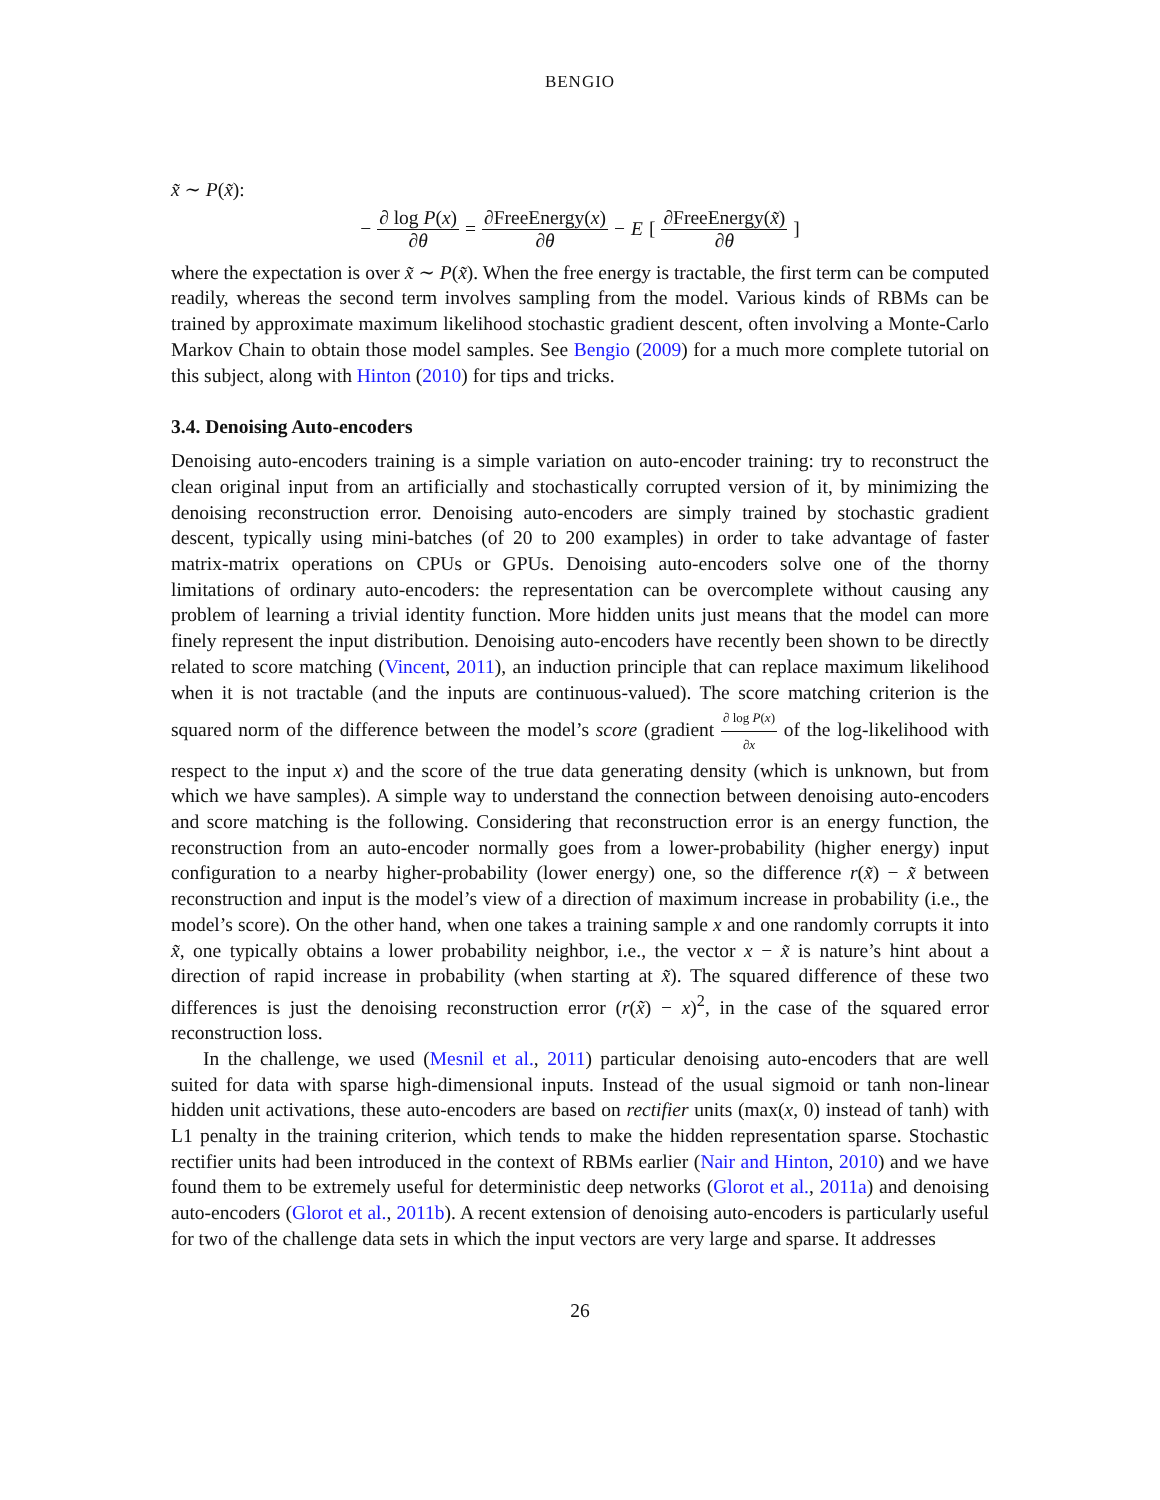BENGIO
x̃ ∼ P(x̃):
− ∂ log P(x) ∂θ = ∂FreeEnergy(x) ∂θ − E [∂FreeEnergy(x̃) ∂θ]
where the expectation is over x̃ ∼ P(x̃). When the free energy is tractable, the first term can be computed readily, whereas the second term involves sampling from the model. Various kinds of RBMs can be trained by approximate maximum likelihood stochastic gradient descent, often involving a Monte-Carlo Markov Chain to obtain those model samples. See Bengio (2009) for a much more complete tutorial on this subject, along with Hinton (2010) for tips and tricks.
3.4. Denoising Auto-encoders
Denoising auto-encoders training is a simple variation on auto-encoder training: try to reconstruct the clean original input from an artificially and stochastically corrupted version of it, by minimizing the denoising reconstruction error. Denoising auto-encoders are simply trained by stochastic gradient descent, typically using mini-batches (of 20 to 200 examples) in order to take advantage of faster matrix-matrix operations on CPUs or GPUs. Denoising auto-encoders solve one of the thorny limitations of ordinary auto-encoders: the representation can be overcomplete without causing any problem of learning a trivial identity function. More hidden units just means that the model can more finely represent the input distribution. Denoising auto-encoders have recently been shown to be directly related to score matching (Vincent, 2011), an induction principle that can replace maximum likelihood when it is not tractable (and the inputs are continuous-valued). The score matching criterion is the squared norm of the difference between the model’s score (gradient ∂ log P(x) ∂x of the log-likelihood with respect to the input x) and the score of the true data generating density (which is unknown, but from which we have samples). A simple way to understand the connection between denoising auto-encoders and score matching is the following. Considering that reconstruction error is an energy function, the reconstruction from an auto-encoder normally goes from a lower-probability (higher energy) input configuration to a nearby higher-probability (lower energy) one, so the difference r(x̃) − x̃ between reconstruction and input is the model’s view of a direction of maximum increase in probability (i.e., the model’s score). On the other hand, when one takes a training sample x and one randomly corrupts it into x̃, one typically obtains a lower probability neighbor, i.e., the vector x − x̃ is nature’s hint about a direction of rapid increase in probability (when starting at x̃). The squared difference of these two differences is just the denoising reconstruction error (r(x̃) − x)<sup>2</sup>, in the case of the squared error reconstruction loss.
In the challenge, we used (Mesnil et al., 2011) particular denoising auto-encoders that are well suited for data with sparse high-dimensional inputs. Instead of the usual sigmoid or tanh non-linear hidden unit activations, these auto-encoders are based on rectifier units (max(x, 0) instead of tanh) with L1 penalty in the training criterion, which tends to make the hidden representation sparse. Stochastic rectifier units had been introduced in the context of RBMs earlier (Nair and Hinton, 2010) and we have found them to be extremely useful for deterministic deep networks (Glorot et al., 2011a) and denoising auto-encoders (Glorot et al., 2011b). A recent extension of denoising auto-encoders is particularly useful for two of the challenge data sets in which the input vectors are very large and sparse. It addresses
26